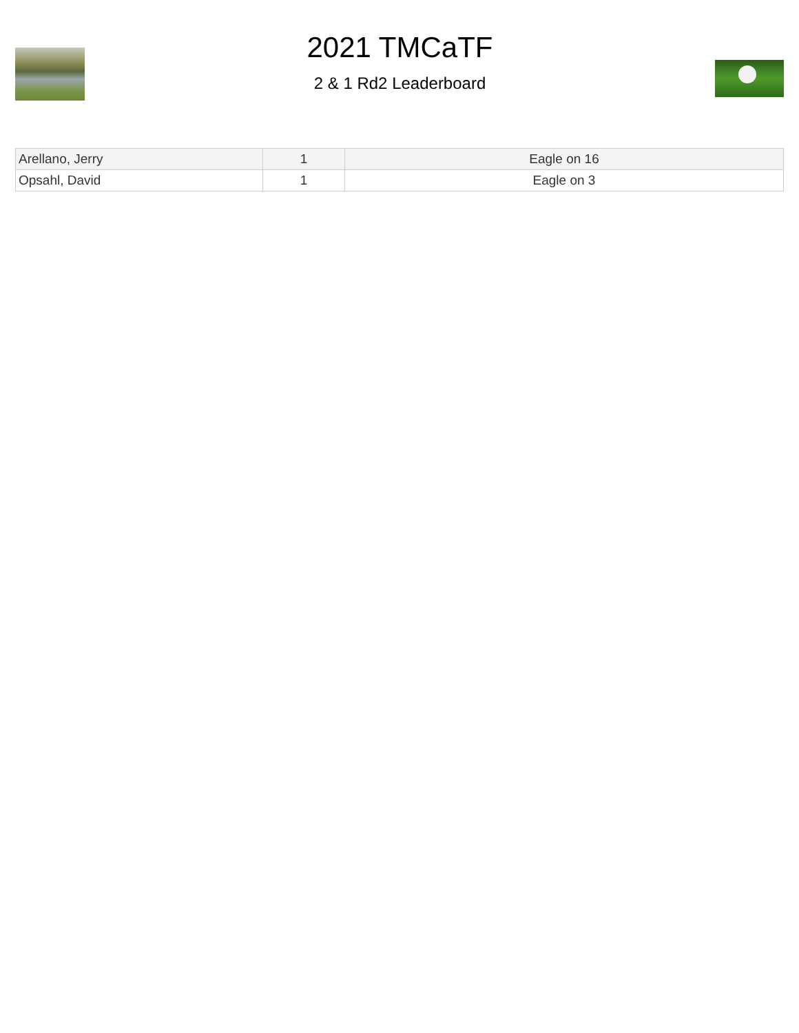2021 TMCaTF
2 & 1 Rd2 Leaderboard
| Arellano, Jerry | 1 | Eagle on 16 |
| Opsahl, David | 1 | Eagle on 3 |